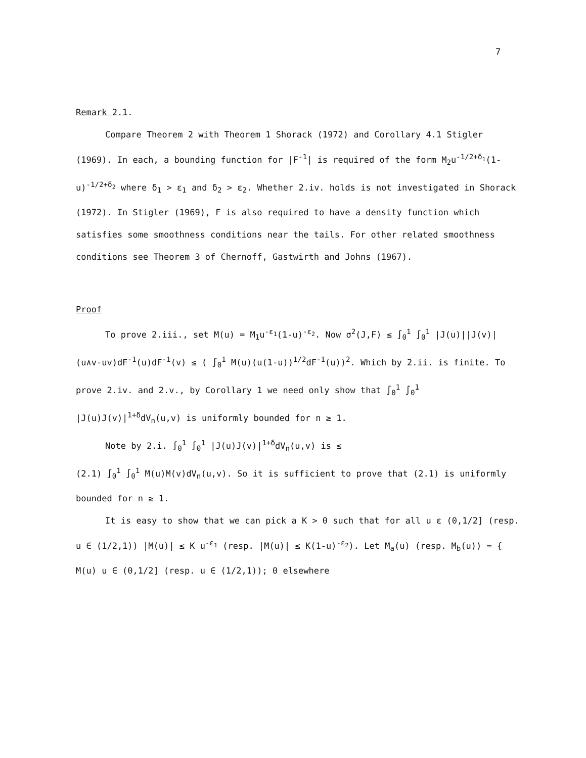7
Remark 2.1.
Compare Theorem 2 with Theorem 1 Shorack (1972) and Corollary 4.1 Stigler (1969). In each, a bounding function for |F<sup>-1</sup>| is required of the form M<sub>2</sub>u<sup>-1/2+δ<sub>1</sub></sup>(1-u)<sup>-1/2+δ<sub>2</sub></sup> where δ<sub>1</sub> > ε<sub>1</sub> and δ<sub>2</sub> > ε<sub>2</sub>. Whether 2.iv. holds is not investigated in Shorack (1972). In Stigler (1969), F is also required to have a density function which satisfies some smoothness conditions near the tails. For other related smoothness conditions see Theorem 3 of Chernoff, Gastwirth and Johns (1967).
Proof
To prove 2.iii., set M(u) = M<sub>1</sub>u<sup>-ε<sub>1</sub></sup>(1-u)<sup>-ε<sub>2</sub></sup>. Now σ<sup>2</sup>(J,F) ≤ ∫<sub>0</sub><sup>1</sup> ∫<sub>0</sub><sup>1</sup> |J(u)||J(v)| (u∧v-uv)dF<sup>-1</sup>(u)dF<sup>-1</sup>(v) ≤ ( ∫<sub>0</sub><sup>1</sup> M(u)(u(1-u))<sup>1/2</sup>dF<sup>-1</sup>(u))<sup>2</sup>. Which by 2.ii. is finite. To prove 2.iv. and 2.v., by Corollary 1 we need only show that ∫<sub>0</sub><sup>1</sup> ∫<sub>0</sub><sup>1</sup> |J(u)J(v)|<sup>1+δ</sup>dV<sub>n</sub>(u,v) is uniformly bounded for n ≥ 1.
Note by 2.i. ∫<sub>0</sub><sup>1</sup> ∫<sub>0</sub><sup>1</sup> |J(u)J(v)|<sup>1+δ</sup>dV<sub>n</sub>(u,v) is ≤
(2.1) ∫<sub>0</sub><sup>1</sup> ∫<sub>0</sub><sup>1</sup> M(u)M(v)dV<sub>n</sub>(u,v). So it is sufficient to prove that (2.1) is uniformly bounded for n ≥ 1.
It is easy to show that we can pick a K > 0 such that for all u ε (0,1/2] (resp. u ∈ (1/2,1)) |M(u)| ≤ K u<sup>-ε<sub>1</sub></sup> (resp. |M(u)| ≤ K(1-u)<sup>-ε<sub>2</sub></sup>). Let M<sub>a</sub>(u) (resp. M<sub>b</sub>(u)) = { M(u) u ∈ (0,1/2] (resp. u ∈ (1/2,1)); 0 elsewhere